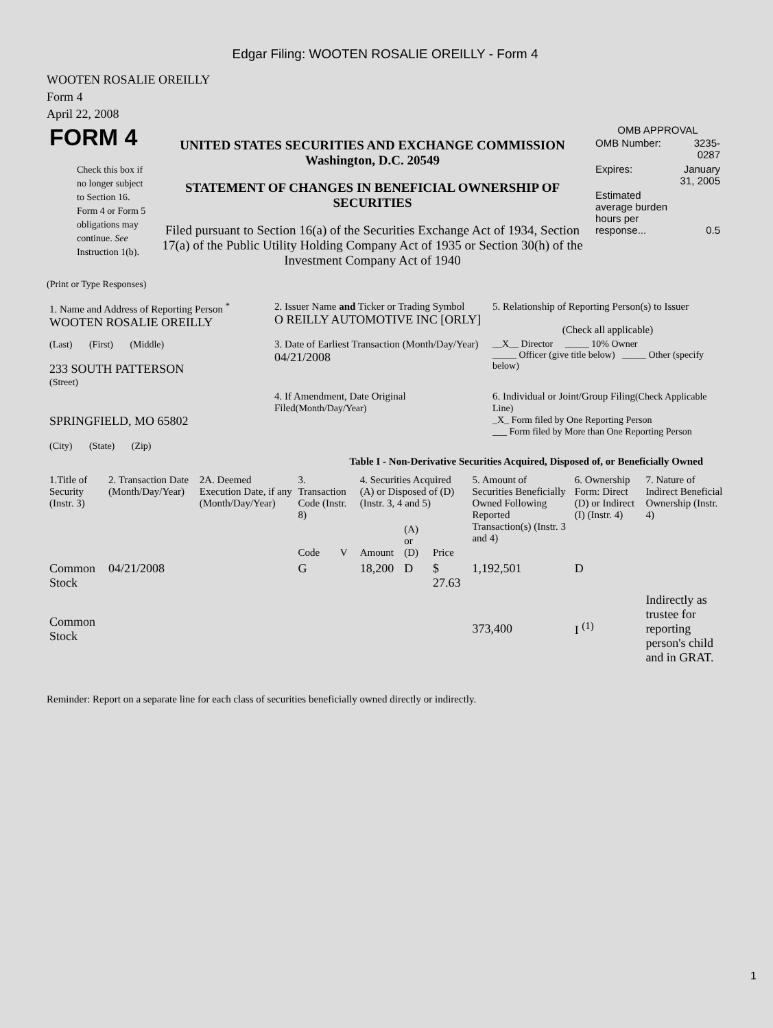Edgar Filing: WOOTEN ROSALIE OREILLY - Form 4
WOOTEN ROSALIE OREILLY
Form 4
April 22, 2008
| FORM 4 Check this box if no longer subject to Section 16. Form 4 or Form 5 obligations may continue. See Instruction 1(b). | UNITED STATES SECURITIES AND EXCHANGE COMMISSION Washington, D.C. 20549 STATEMENT OF CHANGES IN BENEFICIAL OWNERSHIP OF SECURITIES Filed pursuant to Section 16(a) of the Securities Exchange Act of 1934, Section 17(a) of the Public Utility Holding Company Act of 1935 or Section 30(h) of the Investment Company Act of 1940 | OMB APPROVAL / OMB Number: / 3235-0287 / / Expires: / January 31, 2005 / / Estimated average burden hours per response... / 0.5 / |
(Print or Type Responses)
| 1. Name and Address of Reporting Person <sup>*</sup> WOOTEN ROSALIE OREILLY | 2. Issuer Name and Ticker or Trading Symbol O REILLY AUTOMOTIVE INC [ORLY] | 5. Relationship of Reporting Person(s) to Issuer (Check all applicable) |
| (Last) (First) (Middle) 233 SOUTH PATTERSON (Street) | 3. Date of Earliest Transaction (Month/Day/Year) 04/21/2008 | __X__ Director _____ 10% Owner _____ Officer (give title below) _____ Other (specify below) |
| SPRINGFIELD, MO 65802 (City) (State) (Zip) | 4. If Amendment, Date Original Filed (Month/Day/Year) | 6. Individual or Joint/Group Filing (Check Applicable Line) _X_ Form filed by One Reporting Person ___ Form filed by More than One Reporting Person |
Table I - Non-Derivative Securities Acquired, Disposed of, or Beneficially Owned
| 1.Title of Security (Instr. 3) | 2. Transaction Date (Month/Day/Year) | 2A. Deemed Execution Date, if any (Month/Day/Year) | 3. Transaction Code (Instr. 8) | | 4. Securities Acquired (A) or Disposed of (D) (Instr. 3, 4 and 5) | | | 5. Amount of Securities Beneficially Owned Following Reported Transaction(s) (Instr. 3 and 4) | 6. Ownership Form: Direct (D) or Indirect (I) (Instr. 4) | 7. Nature of Indirect Beneficial Ownership (Instr. 4) |
| --- | --- | --- | --- | --- | --- | --- | --- | --- | --- | --- |
| | | | Code | V | Amount | (A) or (D) | Price | | | |
| Common Stock | 04/21/2008 | | G | | 18,200 | D | $ 27.63 | 1,192,501 | D | |
| Common Stock | | | | | | | | 373,400 | I <sup>(1)</sup> | Indirectly as trustee for reporting person's child and in GRAT. |
Reminder: Report on a separate line for each class of securities beneficially owned directly or indirectly.
1